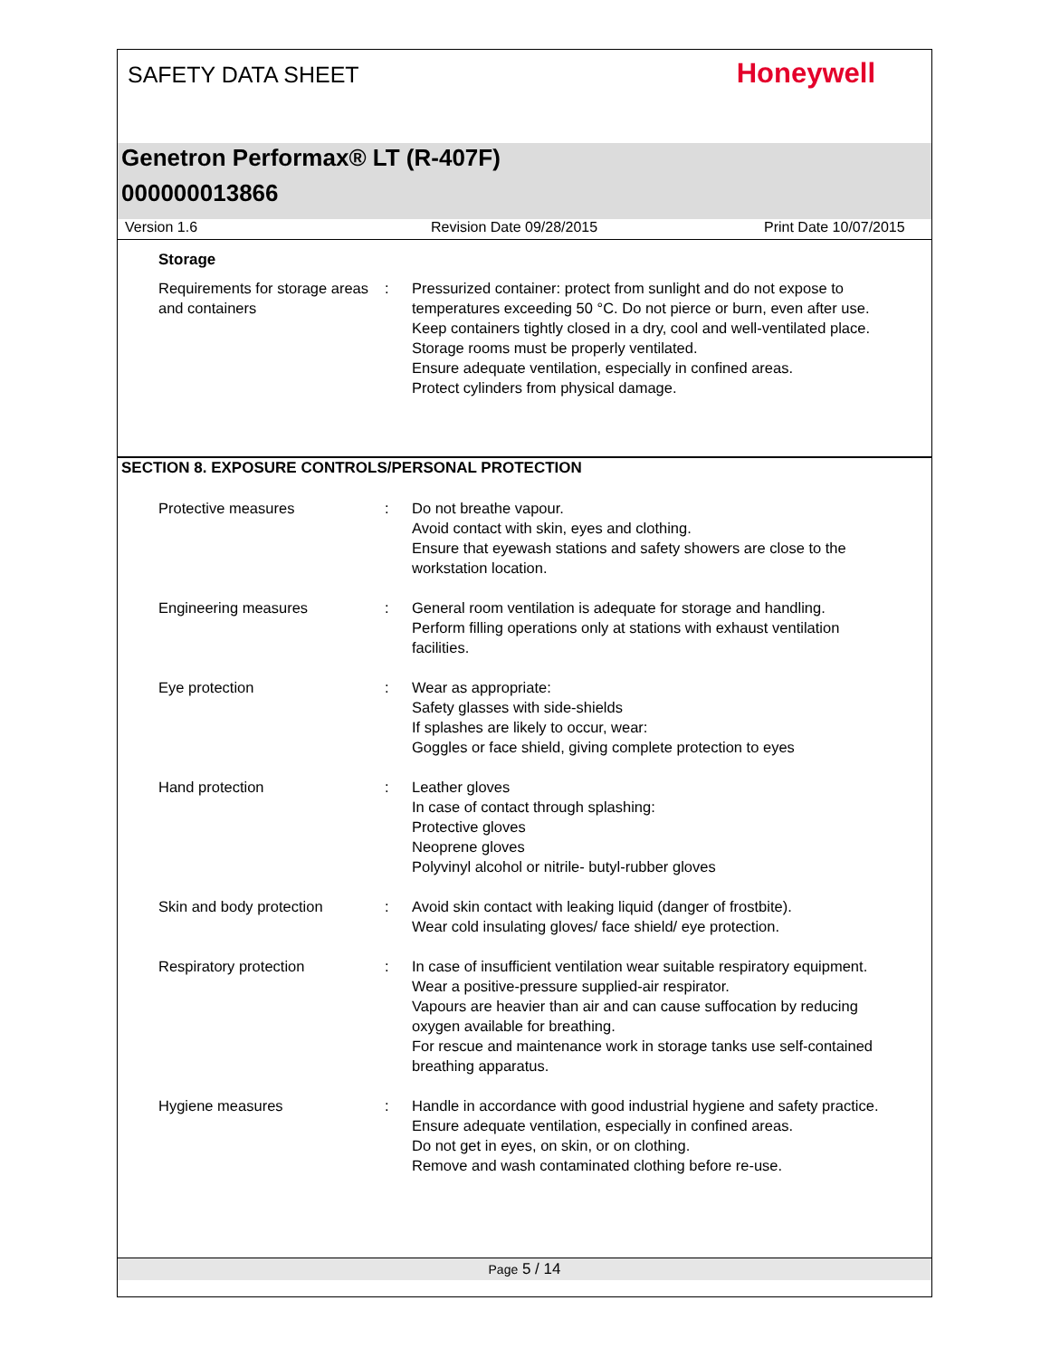SAFETY DATA SHEET
Honeywell
Genetron Performax® LT (R-407F)
000000013866
Version 1.6 Revision Date 09/28/2015 Print Date 10/07/2015
Storage
Requirements for storage areas and containers
: Pressurized container: protect from sunlight and do not expose to temperatures exceeding 50 °C. Do not pierce or burn, even after use.
Keep containers tightly closed in a dry, cool and well-ventilated place.
Storage rooms must be properly ventilated.
Ensure adequate ventilation, especially in confined areas.
Protect cylinders from physical damage.
SECTION 8. EXPOSURE CONTROLS/PERSONAL PROTECTION
Protective measures : Do not breathe vapour.
Avoid contact with skin, eyes and clothing.
Ensure that eyewash stations and safety showers are close to the workstation location.
Engineering measures : General room ventilation is adequate for storage and handling.
Perform filling operations only at stations with exhaust ventilation facilities.
Eye protection : Wear as appropriate:
Safety glasses with side-shields
If splashes are likely to occur, wear:
Goggles or face shield, giving complete protection to eyes
Hand protection : Leather gloves
In case of contact through splashing:
Protective gloves
Neoprene gloves
Polyvinyl alcohol or nitrile- butyl-rubber gloves
Skin and body protection : Avoid skin contact with leaking liquid (danger of frostbite).
Wear cold insulating gloves/ face shield/ eye protection.
Respiratory protection : In case of insufficient ventilation wear suitable respiratory equipment.
Wear a positive-pressure supplied-air respirator.
Vapours are heavier than air and can cause suffocation by reducing oxygen available for breathing.
For rescue and maintenance work in storage tanks use self-contained breathing apparatus.
Hygiene measures : Handle in accordance with good industrial hygiene and safety practice.
Ensure adequate ventilation, especially in confined areas.
Do not get in eyes, on skin, or on clothing.
Remove and wash contaminated clothing before re-use.
Page 5 / 14